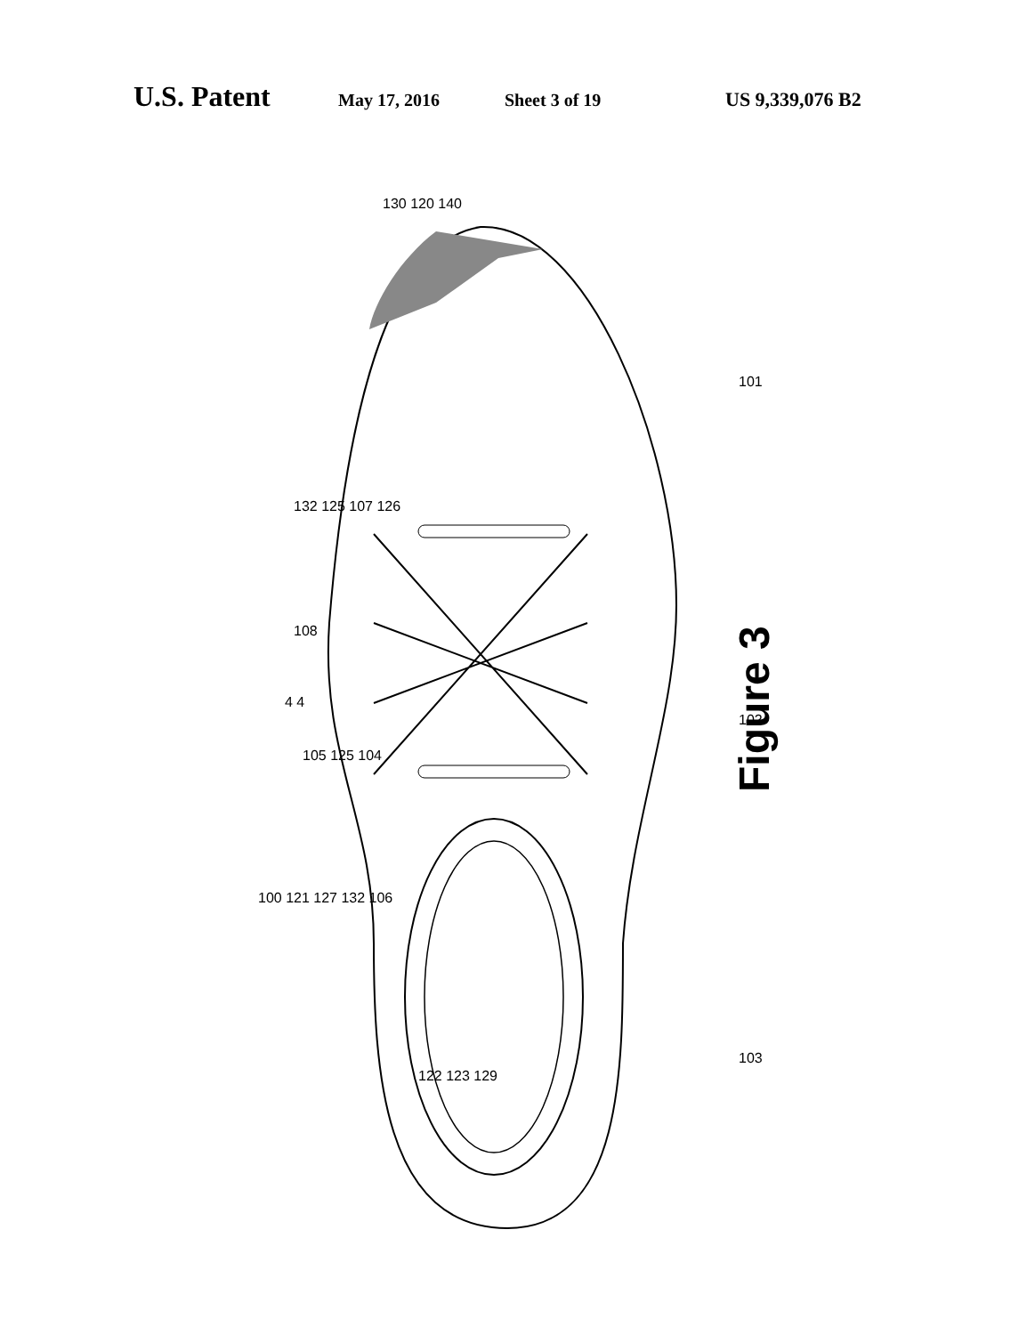U.S. Patent May 17, 2016 Sheet 3 of 19 US 9,339,076 B2
Figure 3
130 120 140
101
102
103
132 125 107 126
108
4 4
105 125 104
100 121 127 132 106
122 123 129